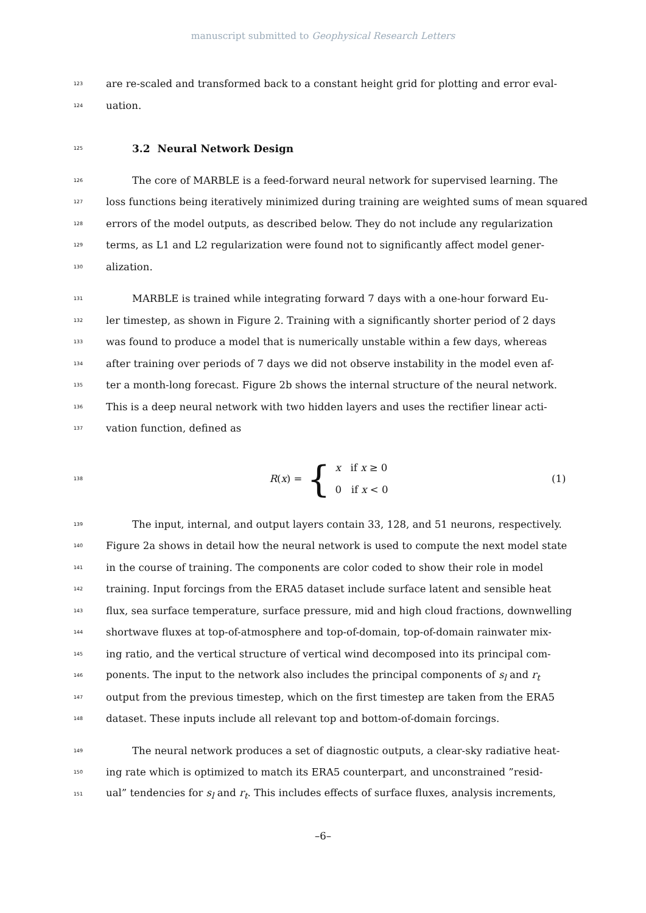manuscript submitted to Geophysical Research Letters
123 are re-scaled and transformed back to a constant height grid for plotting and error eval-
124 uation.
125
3.2 Neural Network Design
126 The core of MARBLE is a feed-forward neural network for supervised learning. The
127 loss functions being iteratively minimized during training are weighted sums of mean squared
128 errors of the model outputs, as described below. They do not include any regularization
129 terms, as L1 and L2 regularization were found not to significantly affect model gener-
130 alization.
131 MARBLE is trained while integrating forward 7 days with a one-hour forward Eu-
132 ler timestep, as shown in Figure 2. Training with a significantly shorter period of 2 days
133 was found to produce a model that is numerically unstable within a few days, whereas
134 after training over periods of 7 days we did not observe instability in the model even af-
135 ter a month-long forecast. Figure 2b shows the internal structure of the neural network.
136 This is a deep neural network with two hidden layers and uses the rectifier linear acti-
137 vation function, defined as
138 R(x) = {
x if x ≥ 0
0 if x < 0
(1)
139 The input, internal, and output layers contain 33, 128, and 51 neurons, respectively.
140 Figure 2a shows in detail how the neural network is used to compute the next model state
141 in the course of training. The components are color coded to show their role in model
142 training. Input forcings from the ERA5 dataset include surface latent and sensible heat
143 flux, sea surface temperature, surface pressure, mid and high cloud fractions, downwelling
144 shortwave fluxes at top-of-atmosphere and top-of-domain, top-of-domain rainwater mix-
145 ing ratio, and the vertical structure of vertical wind decomposed into its principal com-
146 ponents. The input to the network also includes the principal components of s<sub>l</sub> and r<sub>t</sub>
147 output from the previous timestep, which on the first timestep are taken from the ERA5
148 dataset. These inputs include all relevant top and bottom-of-domain forcings.
149 The neural network produces a set of diagnostic outputs, a clear-sky radiative heat-
150 ing rate which is optimized to match its ERA5 counterpart, and unconstrained ”resid-
151 ual” tendencies for s<sub>l</sub> and r<sub>t</sub>. This includes effects of surface fluxes, analysis increments,
–6–